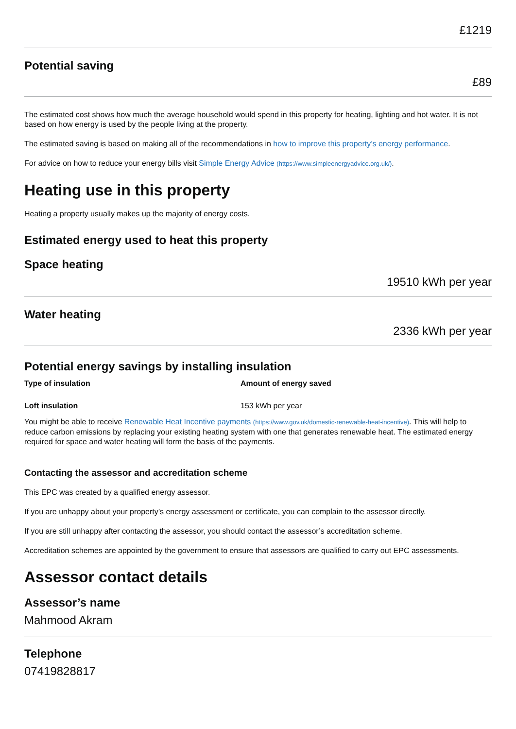£1219
Potential saving
£89
The estimated cost shows how much the average household would spend in this property for heating, lighting and hot water. It is not based on how energy is used by the people living at the property.
The estimated saving is based on making all of the recommendations in how to improve this property’s energy performance.
For advice on how to reduce your energy bills visit Simple Energy Advice (https://www.simpleenergyadvice.org.uk/).
Heating use in this property
Heating a property usually makes up the majority of energy costs.
Estimated energy used to heat this property
Space heating
19510 kWh per year
Water heating
2336 kWh per year
Potential energy savings by installing insulation
| Type of insulation | Amount of energy saved |
| --- | --- |
| Loft insulation | 153 kWh per year |
You might be able to receive Renewable Heat Incentive payments (https://www.gov.uk/domestic-renewable-heat-incentive). This will help to reduce carbon emissions by replacing your existing heating system with one that generates renewable heat. The estimated energy required for space and water heating will form the basis of the payments.
Contacting the assessor and accreditation scheme
This EPC was created by a qualified energy assessor.
If you are unhappy about your property’s energy assessment or certificate, you can complain to the assessor directly.
If you are still unhappy after contacting the assessor, you should contact the assessor’s accreditation scheme.
Accreditation schemes are appointed by the government to ensure that assessors are qualified to carry out EPC assessments.
Assessor contact details
Assessor’s name
Mahmood Akram
Telephone
07419828817